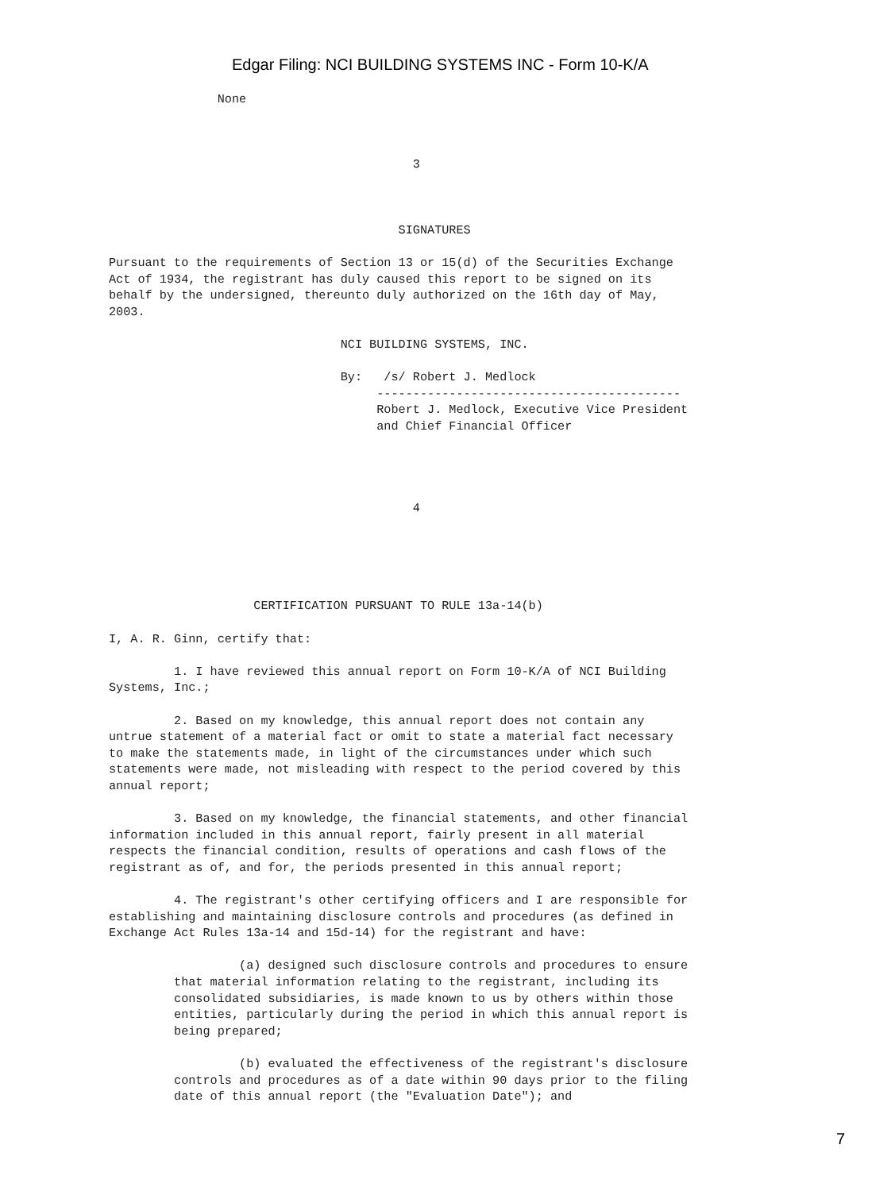Edgar Filing: NCI BUILDING SYSTEMS INC - Form 10-K/A
               None



                                          3



                                        SIGNATURES

Pursuant to the requirements of Section 13 or 15(d) of the Securities Exchange
Act of 1934, the registrant has duly caused this report to be signed on its
behalf by the undersigned, thereunto duly authorized on the 16th day of May,
2003.

                                NCI BUILDING SYSTEMS, INC.

                                By:   /s/ Robert J. Medlock
                                     ------------------------------------------
                                     Robert J. Medlock, Executive Vice President
                                     and Chief Financial Officer




                                          4





                    CERTIFICATION PURSUANT TO RULE 13a-14(b)

I, A. R. Ginn, certify that:

         1. I have reviewed this annual report on Form 10-K/A of NCI Building
Systems, Inc.;

         2. Based on my knowledge, this annual report does not contain any
untrue statement of a material fact or omit to state a material fact necessary
to make the statements made, in light of the circumstances under which such
statements were made, not misleading with respect to the period covered by this
annual report;

         3. Based on my knowledge, the financial statements, and other financial
information included in this annual report, fairly present in all material
respects the financial condition, results of operations and cash flows of the
registrant as of, and for, the periods presented in this annual report;

         4. The registrant's other certifying officers and I are responsible for
establishing and maintaining disclosure controls and procedures (as defined in
Exchange Act Rules 13a-14 and 15d-14) for the registrant and have:

                  (a) designed such disclosure controls and procedures to ensure
         that material information relating to the registrant, including its
         consolidated subsidiaries, is made known to us by others within those
         entities, particularly during the period in which this annual report is
         being prepared;

                  (b) evaluated the effectiveness of the registrant's disclosure
         controls and procedures as of a date within 90 days prior to the filing
         date of this annual report (the "Evaluation Date"); and
7